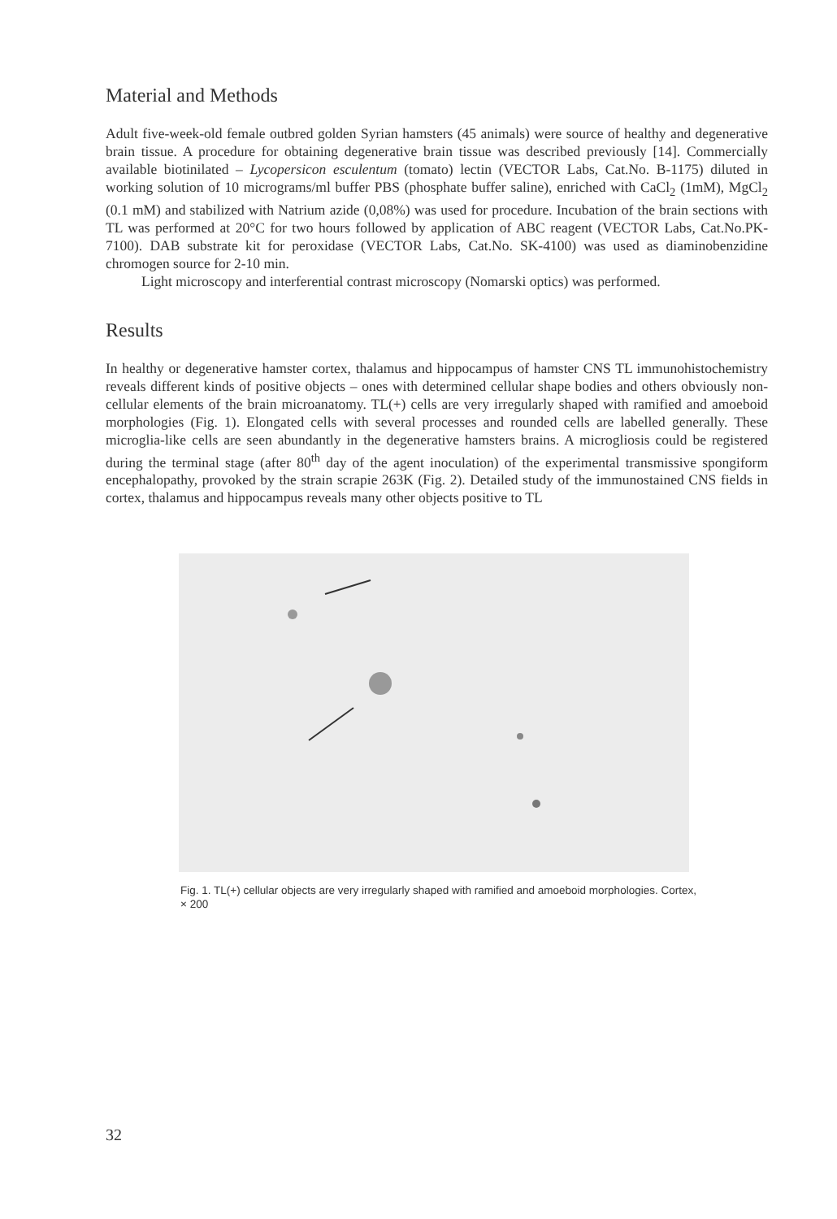Material and Methods
Adult five-week-old female outbred golden Syrian hamsters (45 animals) were source of healthy and degenerative brain tissue. A procedure for obtaining degenerative brain tissue was described previously [14]. Commercially available biotinilated – Lycopersicon esculentum (tomato) lectin (VECTOR Labs, Cat.No. B-1175) diluted in working solution of 10 micrograms/ml buffer PBS (phosphate buffer saline), enriched with CaCl<sub>2</sub> (1mM), MgCl<sub>2</sub> (0.1 mM) and stabilized with Natrium azide (0,08%) was used for procedure. Incubation of the brain sections with TL was performed at 20°C for two hours followed by application of ABC reagent (VECTOR Labs, Cat.No.PK-7100). DAB substrate kit for peroxidase (VECTOR Labs, Cat.No. SK-4100) was used as diaminobenzidine chromogen source for 2-10 min.
Light microscopy and interferential contrast microscopy (Nomarski optics) was performed.
Results
In healthy or degenerative hamster cortex, thalamus and hippocampus of hamster CNS TL immunohistochemistry reveals different kinds of positive objects – ones with determined cellular shape bodies and others obviously non-cellular elements of the brain microanatomy. TL(+) cells are very irregularly shaped with ramified and amoeboid morphologies (Fig. 1). Elongated cells with several processes and rounded cells are labelled generally. These microglia-like cells are seen abundantly in the degenerative hamsters brains. A microgliosis could be registered during the terminal stage (after 80<sup>th</sup> day of the agent inoculation) of the experimental transmissive spongiform encephalopathy, provoked by the strain scrapie 263K (Fig. 2). Detailed study of the immunostained CNS fields in cortex, thalamus and hippocampus reveals many other objects positive to TL
Fig. 1. TL(+) cellular objects are very irregularly shaped with ramified and amoeboid morphologies. Cortex, × 200
32